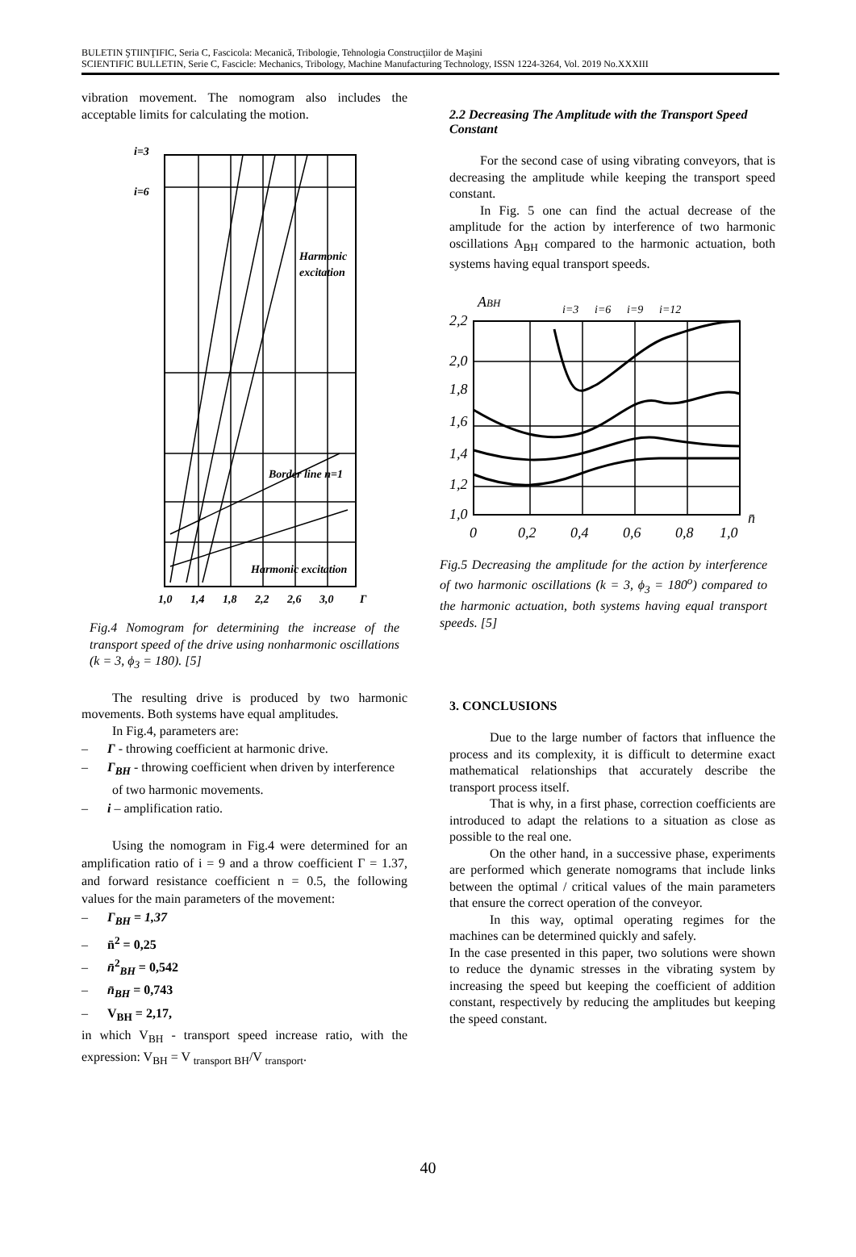BULETIN ŞTIINŢIFIC, Seria C, Fascicola: Mecanică, Tribologie, Tehnologia Construcţiilor de Maşini
SCIENTIFIC BULLETIN, Serie C, Fascicle: Mechanics, Tribology, Machine Manufacturing Technology, ISSN 1224-3264, Vol. 2019 No.XXXIII
vibration movement. The nomogram also includes the acceptable limits for calculating the motion.
i=3
i=6
Harmonic
excitation
Border line n=1
Harmonic excitation
1,0
1,4
1,8
2,2
2,6
3,0
Γ
Fig.4 Nomogram for determining the increase of the transport speed of the drive using nonharmonic oscillations (k = 3, ϕ<sub>3</sub> = 180). [5]
The resulting drive is produced by two harmonic movements. Both systems have equal amplitudes.
In Fig.4, parameters are:
– Γ - throwing coefficient at harmonic drive.
– Γ<sub>BH</sub> - throwing coefficient when driven by interference of two harmonic movements.
– i – amplification ratio.
Using the nomogram in Fig.4 were determined for an amplification ratio of i = 9 and a throw coefficient Γ = 1.37, and forward resistance coefficient n = 0.5, the following values for the main parameters of the movement:
– Γ<sub>BH</sub> = 1,37
– n̄<sup>2</sup> = 0,25
– n̄<sup>2</sup><sub>BH</sub> = 0,542
– n̄<sub>BH</sub> = 0,743
– V<sub>BH</sub> = 2,17,
in which V<sub>BH</sub> - transport speed increase ratio, with the expression: V<sub>BH</sub> = V <sub>transport BH</sub>/V <sub>transport</sub>.
2.2 Decreasing The Amplitude with the Transport Speed Constant
For the second case of using vibrating conveyors, that is decreasing the amplitude while keeping the transport speed constant.
In Fig. 5 one can find the actual decrease of the amplitude for the action by interference of two harmonic oscillations A<sub>BH</sub> compared to the harmonic actuation, both systems having equal transport speeds.
2,2
2,0
1,8
1,6
1,4
1,2
1,0
ABH
i=3
i=6
i=9
i=12
0
0,2
0,4
0,6
0,8
1,0
n̄
Fig.5 Decreasing the amplitude for the action by interference of two harmonic oscillations (k = 3, ϕ<sub>3</sub> = 180<sup>o</sup>) compared to the harmonic actuation, both systems having equal transport speeds. [5]
3. CONCLUSIONS
Due to the large number of factors that influence the process and its complexity, it is difficult to determine exact mathematical relationships that accurately describe the transport process itself.
That is why, in a first phase, correction coefficients are introduced to adapt the relations to a situation as close as possible to the real one.
On the other hand, in a successive phase, experiments are performed which generate nomograms that include links between the optimal / critical values of the main parameters that ensure the correct operation of the conveyor.
In this way, optimal operating regimes for the machines can be determined quickly and safely.
In the case presented in this paper, two solutions were shown to reduce the dynamic stresses in the vibrating system by increasing the speed but keeping the coefficient of addition constant, respectively by reducing the amplitudes but keeping the speed constant.
40